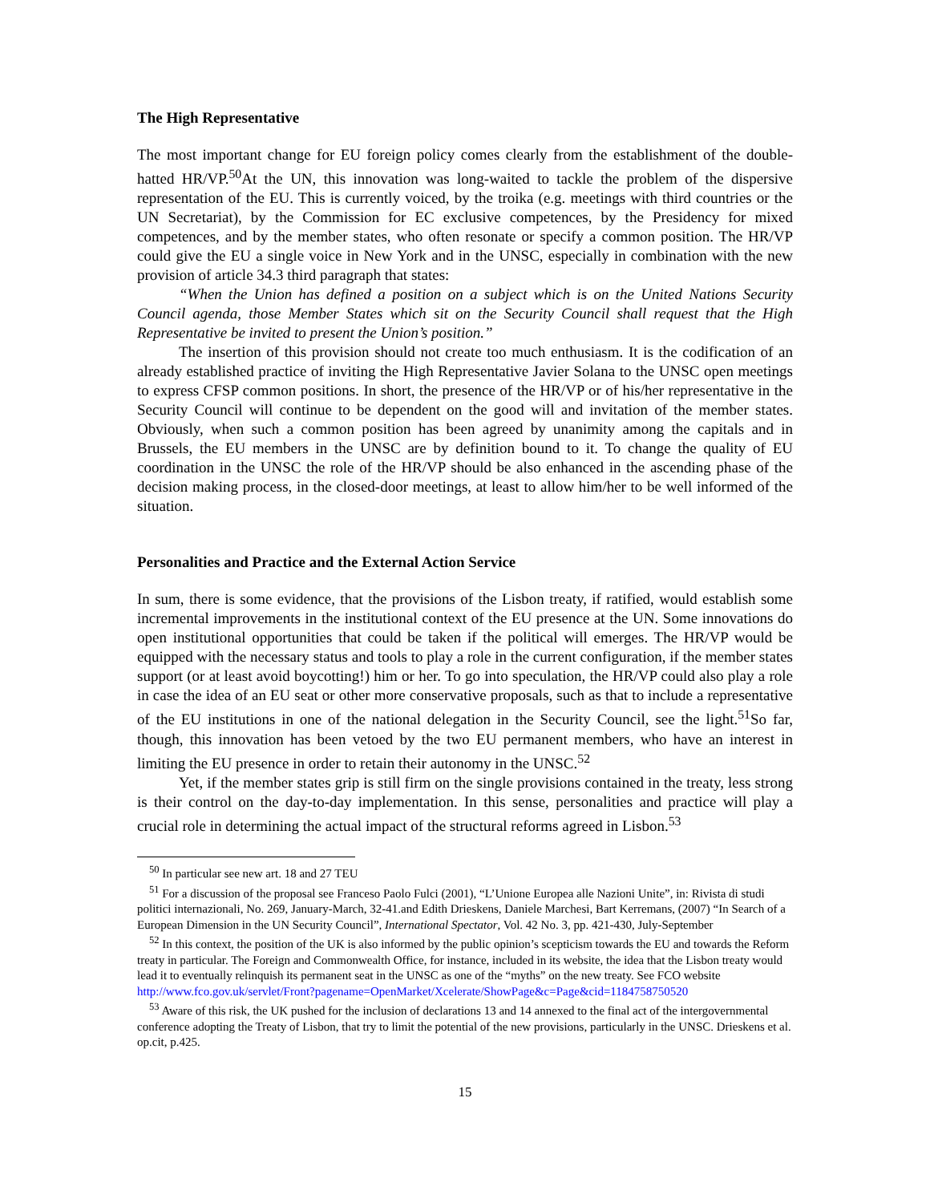The High Representative
The most important change for EU foreign policy comes clearly from the establishment of the double-hatted HR/VP.<sup>50</sup>At the UN, this innovation was long-waited to tackle the problem of the dispersive representation of the EU. This is currently voiced, by the troika (e.g. meetings with third countries or the UN Secretariat), by the Commission for EC exclusive competences, by the Presidency for mixed competences, and by the member states, who often resonate or specify a common position. The HR/VP could give the EU a single voice in New York and in the UNSC, especially in combination with the new provision of article 34.3 third paragraph that states:
“When the Union has defined a position on a subject which is on the United Nations Security Council agenda, those Member States which sit on the Security Council shall request that the High Representative be invited to present the Union’s position.”
The insertion of this provision should not create too much enthusiasm. It is the codification of an already established practice of inviting the High Representative Javier Solana to the UNSC open meetings to express CFSP common positions. In short, the presence of the HR/VP or of his/her representative in the Security Council will continue to be dependent on the good will and invitation of the member states. Obviously, when such a common position has been agreed by unanimity among the capitals and in Brussels, the EU members in the UNSC are by definition bound to it. To change the quality of EU coordination in the UNSC the role of the HR/VP should be also enhanced in the ascending phase of the decision making process, in the closed-door meetings, at least to allow him/her to be well informed of the situation.
Personalities and Practice and the External Action Service
In sum, there is some evidence, that the provisions of the Lisbon treaty, if ratified, would establish some incremental improvements in the institutional context of the EU presence at the UN. Some innovations do open institutional opportunities that could be taken if the political will emerges. The HR/VP would be equipped with the necessary status and tools to play a role in the current configuration, if the member states support (or at least avoid boycotting!) him or her. To go into speculation, the HR/VP could also play a role in case the idea of an EU seat or other more conservative proposals, such as that to include a representative of the EU institutions in one of the national delegation in the Security Council, see the light.<sup>51</sup>So far, though, this innovation has been vetoed by the two EU permanent members, who have an interest in limiting the EU presence in order to retain their autonomy in the UNSC.<sup>52</sup>
Yet, if the member states grip is still firm on the single provisions contained in the treaty, less strong is their control on the day-to-day implementation. In this sense, personalities and practice will play a crucial role in determining the actual impact of the structural reforms agreed in Lisbon.<sup>53</sup>
<sup>50</sup> In particular see new art. 18 and 27 TEU
<sup>51</sup> For a discussion of the proposal see Franceso Paolo Fulci (2001), “L’Unione Europea alle Nazioni Unite”, in: Rivista di studi politici internazionali, No. 269, January-March, 32-41.and Edith Drieskens, Daniele Marchesi, Bart Kerremans, (2007) “In Search of a European Dimension in the UN Security Council”, International Spectator, Vol. 42 No. 3, pp. 421-430, July-September
<sup>52</sup> In this context, the position of the UK is also informed by the public opinion’s scepticism towards the EU and towards the Reform treaty in particular. The Foreign and Commonwealth Office, for instance, included in its website, the idea that the Lisbon treaty would lead it to eventually relinquish its permanent seat in the UNSC as one of the “myths” on the new treaty. See FCO website http://www.fco.gov.uk/servlet/Front?pagename=OpenMarket/Xcelerate/ShowPage&c=Page&cid=1184758750520
<sup>53</sup> Aware of this risk, the UK pushed for the inclusion of declarations 13 and 14 annexed to the final act of the intergovernmental conference adopting the Treaty of Lisbon, that try to limit the potential of the new provisions, particularly in the UNSC. Drieskens et al. op.cit, p.425.
15